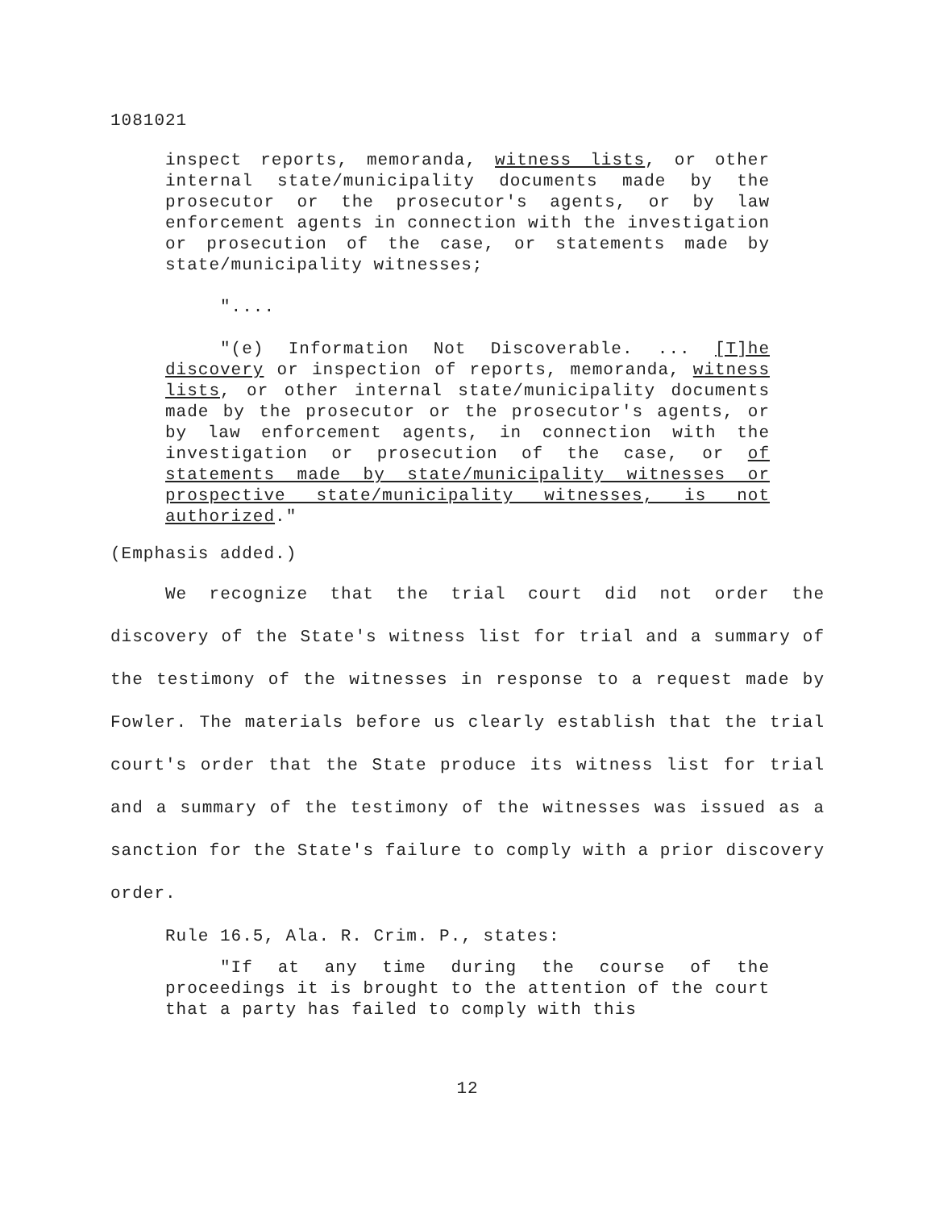1081021
inspect reports, memoranda, witness lists, or other internal state/municipality documents made by the prosecutor or the prosecutor's agents, or by law enforcement agents in connection with the investigation or prosecution of the case, or statements made by state/municipality witnesses;
"....
"(e) Information Not Discoverable. ... [T]he discovery or inspection of reports, memoranda, witness lists, or other internal state/municipality documents made by the prosecutor or the prosecutor's agents, or by law enforcement agents, in connection with the investigation or prosecution of the case, or of statements made by state/municipality witnesses or prospective state/municipality witnesses, is not authorized."
(Emphasis added.)
We recognize that the trial court did not order the discovery of the State's witness list for trial and a summary of the testimony of the witnesses in response to a request made by Fowler. The materials before us clearly establish that the trial court's order that the State produce its witness list for trial and a summary of the testimony of the witnesses was issued as a sanction for the State's failure to comply with a prior discovery order.
Rule 16.5, Ala. R. Crim. P., states:
"If at any time during the course of the proceedings it is brought to the attention of the court that a party has failed to comply with this
12